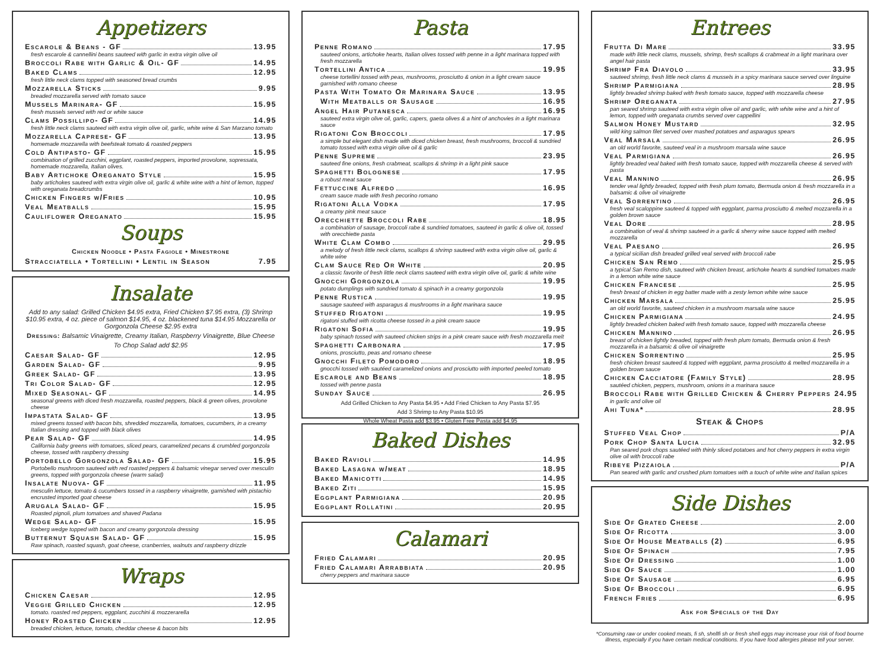Appetizers
Escarole & Beans - GF 13.95
fresh escarole & cannellini beans sauteed with garlic in extra virgin olive oil
Broccoli Rabe with Garlic & Oil- GF 14.95
Baked Clams 12.95
fresh little neck clams topped with seasoned bread crumbs
Mozzarella Sticks 9.95
breaded mozzarella served with tomato sauce
Mussels Marinara- GF 15.95
fresh mussels served with red or white sauce
Clams Possillipo- GF 14.95
fresh little neck clams sauteed with extra virgin olive oil, garlic, white wine & San Marzano tomato
Mozzarella Caprese- GF 13.95
homemade mozzarella with beefsteak tomato & roasted peppers
Cold Antipasto- GF 15.95
combination of grilled zucchini, eggplant, roasted peppers, imported provolone, sopressata, homemade mozzarella, Italian olives.
Baby Artichoke Oreganato Style 15.95
baby artichokes sauteed with extra virgin olive oil, garlic & white wine with a hint of lemon, topped with oreganata breadcrumbs
Chicken Fingers w/Fries 10.95
Veal Meatballs 15.95
Cauliflower Oreganato 15.95
Soups
Chicken Noodle • Pasta Fagiole • Minestrone
Stracciatella • Tortellini • Lentil in Season 7.95
Insalate
Add to any salad: Grilled Chicken $4.95 extra, Fried Chicken $7.95 extra, (3) Shrimp $10.95 extra, 4 oz. piece of salmon $14.95, 4 oz. blackened tuna $14.95 Mozzarella or Gorgonzola Cheese $2.95 extra
Dressing: Balsamic Vinaigrette, Creamy Italian, Raspberry Vinaigrette, Blue Cheese
To Chop Salad add $2.95
Caesar Salad- GF 12.95
Garden Salad- GF 9.95
Greek Salad- GF 13.95
Tri Color Salad- GF 12.95
Mixed Seasonal- GF 14.95
seasonal greens with diced fresh mozzarella, roasted peppers, black & green olives, provolone cheese
Impastata Salad- GF 13.95
mixed greens tossed with bacon bits, shredded mozzarella, tomatoes, cucumbers, in a creamy Italian dressing and topped with black olives
Pear Salad- GF 14.95
California baby greens with tomatoes, sliced pears, caramelized pecans & crumbled gorgonzola cheese, tossed with raspberry dressing
Portobello Gorgonzola Salad- GF 15.95
Portobello mushroom sauteed with red roasted peppers & balsamic vinegar served over mesculin greens, topped with gorgonzola cheese (warm salad)
Insalate Nuova- GF 11.95
mesculin lettuce, tomato & cucumbers tossed in a raspberry vinaigrette, garnished with pistachio encrusted imported goat cheese
Arugala Salad- GF 15.95
Roasted pignoli, plum tomatoes and shaved Padana
Wedge Salad- GF 15.95
Iceberg wedge topped with bacon and creamy gorgonzola dressing
Butternut Squash Salad- GF 15.95
Raw spinach, roasted squash, goat cheese, cranberries, walnuts and raspberry drizzle
Wraps
Chicken Caesar 12.95
Veggie Grilled Chicken 12.95
tomato. roasted red peppers, eggplant, zucchini & mozzerarella
Honey Roasted Chicken 12.95
breaded chicken, lettuce, tomato, cheddar cheese & bacon bits
Pasta
Penne Romano 17.95
sauteed onions, artichoke hearts, Italian olives tossed with penne in a light marinara topped with fresh mozzarella
Tortellini Antica 19.95
cheese tortellini tossed with peas, mushrooms, prosciutto & onion in a light cream sauce garnished with romano cheese
Pasta With Tomato Or Marinara Sauce 13.95
With Meatballs or Sausage 16.95
Angel Hair Putanesca 16.95
sauteed extra virgin olive oil, garlic, capers, gaeta olives & a hint of anchovies in a light marinara sauce
Rigatoni Con Broccoli 17.95
a simple but elegant dish made with diced chicken breast, fresh mushrooms, broccoli & sundried tomato tossed with extra virgin olive oil & garlic
Penne Supreme 23.95
sauteed fine onions, fresh crabmeat, scallops & shrimp in a light pink sauce
Spaghetti Bolognese 17.95
a robust meat sauce
Fettuccine Alfredo 16.95
cream sauce made with fresh pecorino romano
Rigatoni Alla Vodka 17.95
a creamy pink meat sauce
Orecchiette Broccoli Rabe 18.95
a combination of sausage, broccoli rabe & sundried tomatoes, sauteed in garlic & olive oil, tossed with orecchiette pasta
White Clam Combo 29.95
a melody of fresh little neck clams, scallops & shrimp sauteed with extra virgin olive oil, garlic & white wine
Clam Sauce Red Or White 20.95
a classic favorite of fresh little neck clams sauteed with extra virgin olive oil, garlic & white wine
Gnocchi Gorgonzola 19.95
potato dumplings with sundried tomato & spinach in a creamy gorgonzola
Penne Rustica 19.95
sausage sauteed with asparagus & mushrooms in a light marinara sauce
Stuffed Rigatoni 19.95
rigatoni stuffed with ricotta cheese tossed in a pink cream sauce
Rigatoni Sofia 19.95
baby spinach tossed with sauteed chicken strips in a pink cream sauce with fresh mozzarella melt
Spaghetti Carbonara 17.95
onions, prosciutto, peas and romano cheese
Gnocchi Fileto Pomodoro 18.95
gnocchi tossed with sautéed caramelized onions and prosciutto with imported peeled tomato
Escarole and Beans 18.95
tossed with penne pasta
Sunday Sauce 26.95
Add Grilled Chicken to Any Pasta $4.95 • Add Fried Chicken to Any Pasta $7.95
Add 3 Shrimp to Any Pasta $10.95
Whole Wheat Pasta add $3.95 • Gluten Free Pasta add $4.95
Baked Dishes
Baked Ravioli 14.95
Baked Lasagna w/meat 18.95
Baked Manicotti 14.95
Baked Ziti 15.95
Eggplant Parmigiana 20.95
Eggplant Rollatini 20.95
Calamari
Fried Calamari 20.95
Fried Calamari Arrabbiata 20.95
cherry peppers and marinara sauce
Entrees
Frutta Di Mare 33.95
made with little neck clams, mussels, shrimp, fresh scallops & crabmeat in a light marinara over angel hair pasta
Shrimp Fra Diavolo 33.95
sauteed shrimp, fresh little neck clams & mussels in a spicy marinara sauce served over linguine
Shrimp Parmigiana 28.95
lightly breaded shrimp baked with fresh tomato sauce, topped with mozzarella cheese
Shrimp Oreganata 27.95
pan seared shrimp sauteed with extra virgin olive oil and garlic, with white wine and a hint of lemon, topped with oreganata crumbs served over cappellini
Salmon Honey Mustard 32.95
wild king salmon filet served over mashed potatoes and asparagus spears
Veal Marsala 26.95
an old world favorite, sauteed veal in a mushroom marsala wine sauce
Veal Parmigiana 26.95
lightly breaded veal baked with fresh tomato sauce, topped with mozzarella cheese & served with pasta
Veal Mannino 26.95
tender veal lightly breaded, topped with fresh plum tomato, Bermuda onion & fresh mozzarella in a balsamic & olive oil vinaigrette
Veal Sorrentino 26.95
fresh veal scaloppine sauteed & topped with eggplant, parma prosciutto & melted mozzarella in a golden brown sauce
Veal Dore 28.95
a combination of veal & shrimp sauteed in a garlic & sherry wine sauce topped with melted mozzarella
Veal Paesano 26.95
a typical sicilian dish breaded grilled veal served with broccoli rabe
Chicken San Remo 25.95
a typical San Remo dish, sauteed with chicken breast, artichoke hearts & sundried tomatoes made in a lemon white wine sauce
Chicken Francese 25.95
fresh breast of chicken in egg batter made with a zesty lemon white wine sauce
Chicken Marsala 25.95
an old world favorite, sauteed chicken in a mushroom marsala wine sauce
Chicken Parmigiana 24.95
lightly breaded chicken baked with fresh tomato sauce, topped with mozzarella cheese
Chicken Mannino 26.95
breast of chicken lightly breaded, topped with fresh plum tomato, Bermuda onion & fresh mozzarella in a balsamic & olive oil vinaigrette
Chicken Sorrentino 25.95
fresh chicken breast sauteed & topped with eggplant, parma prosciutto & melted mozzarella in a golden brown sauce
Chicken Cacciatore (Family Style) 28.95
sautéed chicken, peppers, mushroom, onions in a marinara sauce
Broccoli Rabe with Grilled Chicken & Cherry Peppers 24.95
in garlic and olive oil
Ahi Tuna* 28.95
Steak & Chops
Stuffed Veal Chop P/A
Pork Chop Santa Lucia 32.95
Pan seared pork chops sautéed with thinly sliced potatoes and hot cherry peppers in extra virgin olive oil with broccoli rabe
Ribeye Pizzaiola P/A
Pan seared with garlic and crushed plum tomatoes with a touch of white wine and Italian spices
Side Dishes
Side Of Grated Cheese 2.00
Side Of Ricotta 3.00
Side Of House Meatballs (2) 6.95
Side Of Spinach 7.95
Side Of Dressing 1.00
Side Of Sauce 1.00
Side Of Sausage 6.95
Side Of Broccoli 6.95
French Fries 6.95
Ask for Specials of the Day
*Consuming raw or under cooked meats, fi sh, shellfi sh or fresh shell eggs may increase your risk of food bourne illness, especially if you have certain medical conditions. If you have food allergies please tell your server.